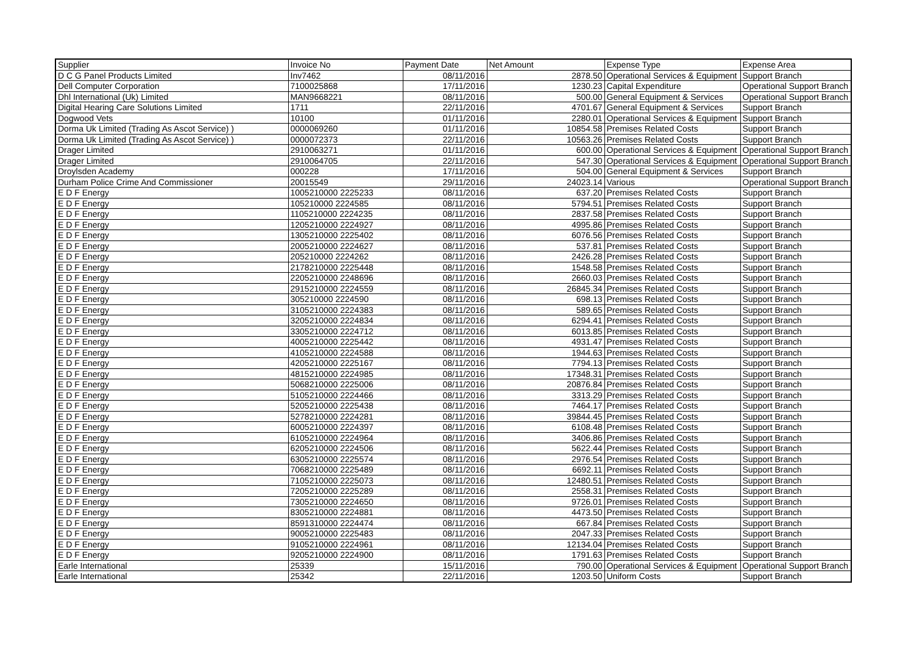| Supplier | Invoice No | Payment Date | Net Amount | Expense Type | Expense Area |
| --- | --- | --- | --- | --- | --- |
| D C G Panel Products Limited | Inv7462 | 08/11/2016 | 2878.50 | Operational Services & Equipment | Support Branch |
| Dell Computer Corporation | 7100025868 | 17/11/2016 | 1230.23 | Capital Expenditure | Operational Support Branch |
| Dhl International (Uk) Limited | MAN9668221 | 08/11/2016 | 500.00 | General Equipment & Services | Operational Support Branch |
| Digital Hearing Care Solutions Limited | 1711 | 22/11/2016 | 4701.67 | General Equipment & Services | Support Branch |
| Dogwood Vets | 10100 | 01/11/2016 | 2280.01 | Operational Services & Equipment | Support Branch |
| Dorma Uk Limited (Trading As Ascot Service) ) | 0000069260 | 01/11/2016 | 10854.58 | Premises Related Costs | Support Branch |
| Dorma Uk Limited (Trading As Ascot Service) ) | 0000072373 | 22/11/2016 | 10563.26 | Premises Related Costs | Support Branch |
| Drager Limited | 2910063271 | 01/11/2016 | 600.00 | Operational Services & Equipment | Operational Support Branch |
| Drager Limited | 2910064705 | 22/11/2016 | 547.30 | Operational Services & Equipment | Operational Support Branch |
| Droylsden Academy | 000228 | 17/11/2016 | 504.00 | General Equipment & Services | Support Branch |
| Durham Police Crime And Commissioner | 20015549 | 29/11/2016 | 24023.14 | Various | Operational Support Branch |
| E D F Energy | 1005210000 2225233 | 08/11/2016 | 637.20 | Premises Related Costs | Support Branch |
| E D F Energy | 105210000 2224585 | 08/11/2016 | 5794.51 | Premises Related Costs | Support Branch |
| E D F Energy | 1105210000 2224235 | 08/11/2016 | 2837.58 | Premises Related Costs | Support Branch |
| E D F Energy | 1205210000 2224927 | 08/11/2016 | 4995.86 | Premises Related Costs | Support Branch |
| E D F Energy | 1305210000 2225402 | 08/11/2016 | 6076.56 | Premises Related Costs | Support Branch |
| E D F Energy | 2005210000 2224627 | 08/11/2016 | 537.81 | Premises Related Costs | Support Branch |
| E D F Energy | 205210000 2224262 | 08/11/2016 | 2426.28 | Premises Related Costs | Support Branch |
| E D F Energy | 2178210000 2225448 | 08/11/2016 | 1548.58 | Premises Related Costs | Support Branch |
| E D F Energy | 2205210000 2248696 | 08/11/2016 | 2660.03 | Premises Related Costs | Support Branch |
| E D F Energy | 2915210000 2224559 | 08/11/2016 | 26845.34 | Premises Related Costs | Support Branch |
| E D F Energy | 305210000 2224590 | 08/11/2016 | 698.13 | Premises Related Costs | Support Branch |
| E D F Energy | 3105210000 2224383 | 08/11/2016 | 589.65 | Premises Related Costs | Support Branch |
| E D F Energy | 3205210000 2224834 | 08/11/2016 | 6294.41 | Premises Related Costs | Support Branch |
| E D F Energy | 3305210000 2224712 | 08/11/2016 | 6013.85 | Premises Related Costs | Support Branch |
| E D F Energy | 4005210000 2225442 | 08/11/2016 | 4931.47 | Premises Related Costs | Support Branch |
| E D F Energy | 4105210000 2224588 | 08/11/2016 | 1944.63 | Premises Related Costs | Support Branch |
| E D F Energy | 4205210000 2225167 | 08/11/2016 | 7794.13 | Premises Related Costs | Support Branch |
| E D F Energy | 4815210000 2224985 | 08/11/2016 | 17348.31 | Premises Related Costs | Support Branch |
| E D F Energy | 5068210000 2225006 | 08/11/2016 | 20876.84 | Premises Related Costs | Support Branch |
| E D F Energy | 5105210000 2224466 | 08/11/2016 | 3313.29 | Premises Related Costs | Support Branch |
| E D F Energy | 5205210000 2225438 | 08/11/2016 | 7464.17 | Premises Related Costs | Support Branch |
| E D F Energy | 5278210000 2224281 | 08/11/2016 | 39844.45 | Premises Related Costs | Support Branch |
| E D F Energy | 6005210000 2224397 | 08/11/2016 | 6108.48 | Premises Related Costs | Support Branch |
| E D F Energy | 6105210000 2224964 | 08/11/2016 | 3406.86 | Premises Related Costs | Support Branch |
| E D F Energy | 6205210000 2224506 | 08/11/2016 | 5622.44 | Premises Related Costs | Support Branch |
| E D F Energy | 6305210000 2225574 | 08/11/2016 | 2976.54 | Premises Related Costs | Support Branch |
| E D F Energy | 7068210000 2225489 | 08/11/2016 | 6692.11 | Premises Related Costs | Support Branch |
| E D F Energy | 7105210000 2225073 | 08/11/2016 | 12480.51 | Premises Related Costs | Support Branch |
| E D F Energy | 7205210000 2225289 | 08/11/2016 | 2558.31 | Premises Related Costs | Support Branch |
| E D F Energy | 7305210000 2224650 | 08/11/2016 | 9726.01 | Premises Related Costs | Support Branch |
| E D F Energy | 8305210000 2224881 | 08/11/2016 | 4473.50 | Premises Related Costs | Support Branch |
| E D F Energy | 8591310000 2224474 | 08/11/2016 | 667.84 | Premises Related Costs | Support Branch |
| E D F Energy | 9005210000 2225483 | 08/11/2016 | 2047.33 | Premises Related Costs | Support Branch |
| E D F Energy | 9105210000 2224961 | 08/11/2016 | 12134.04 | Premises Related Costs | Support Branch |
| E D F Energy | 9205210000 2224900 | 08/11/2016 | 1791.63 | Premises Related Costs | Support Branch |
| Earle International | 25339 | 15/11/2016 | 790.00 | Operational Services & Equipment | Operational Support Branch |
| Earle International | 25342 | 22/11/2016 | 1203.50 | Uniform Costs | Support Branch |